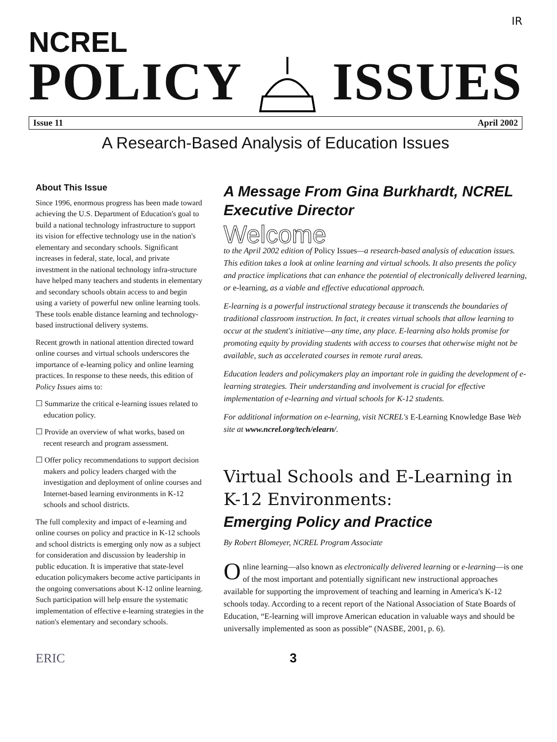IR
NCREL
POLICY ISSUES
Issue 11 April 2002
A Research-Based Analysis of Education Issues
About This Issue
Since 1996, enormous progress has been made toward achieving the U.S. Department of Education's goal to build a national technology infrastructure to support its vision for effective technology use in the nation's elementary and secondary schools. Significant increases in federal, state, local, and private investment in the national technology infra-structure have helped many teachers and students in elementary and secondary schools obtain access to and begin using a variety of powerful new online learning tools. These tools enable distance learning and technology-based instructional delivery systems.
Recent growth in national attention directed toward online courses and virtual schools underscores the importance of e-learning policy and online learning practices. In response to these needs, this edition of Policy Issues aims to:
☐ Summarize the critical e-learning issues related to education policy.
☐ Provide an overview of what works, based on recent research and program assessment.
☐ Offer policy recommendations to support decision makers and policy leaders charged with the investigation and deployment of online courses and Internet-based learning environments in K-12 schools and school districts.
The full complexity and impact of e-learning and online courses on policy and practice in K-12 schools and school districts is emerging only now as a subject for consideration and discussion by leadership in public education. It is imperative that state-level education policymakers become active participants in the ongoing conversations about K-12 online learning. Such participation will help ensure the systematic implementation of effective e-learning strategies in the nation's elementary and secondary schools.
A Message From Gina Burkhardt, NCREL Executive Director
Welcome
to the April 2002 edition of Policy Issues—a research-based analysis of education issues. This edition takes a look at online learning and virtual schools. It also presents the policy and practice implications that can enhance the potential of electronically delivered learning, or e-learning, as a viable and effective educational approach.
E-learning is a powerful instructional strategy because it transcends the boundaries of traditional classroom instruction. In fact, it creates virtual schools that allow learning to occur at the student's initiative—any time, any place. E-learning also holds promise for promoting equity by providing students with access to courses that otherwise might not be available, such as accelerated courses in remote rural areas.
Education leaders and policymakers play an important role in guiding the development of e-learning strategies. Their understanding and involvement is crucial for effective implementation of e-learning and virtual schools for K-12 students.
For additional information on e-learning, visit NCREL's E-Learning Knowledge Base Web site at www.ncrel.org/tech/elearn/.
Virtual Schools and E-Learning in K-12 Environments:
Emerging Policy and Practice
By Robert Blomeyer, NCREL Program Associate
Online learning—also known as electronically delivered learning or e-learning—is one of the most important and potentially significant new instructional approaches available for supporting the improvement of teaching and learning in America's K-12 schools today. According to a recent report of the National Association of State Boards of Education, “E-learning will improve American education in valuable ways and should be universally implemented as soon as possible” (NASBE, 2001, p. 6).
ERIC 3